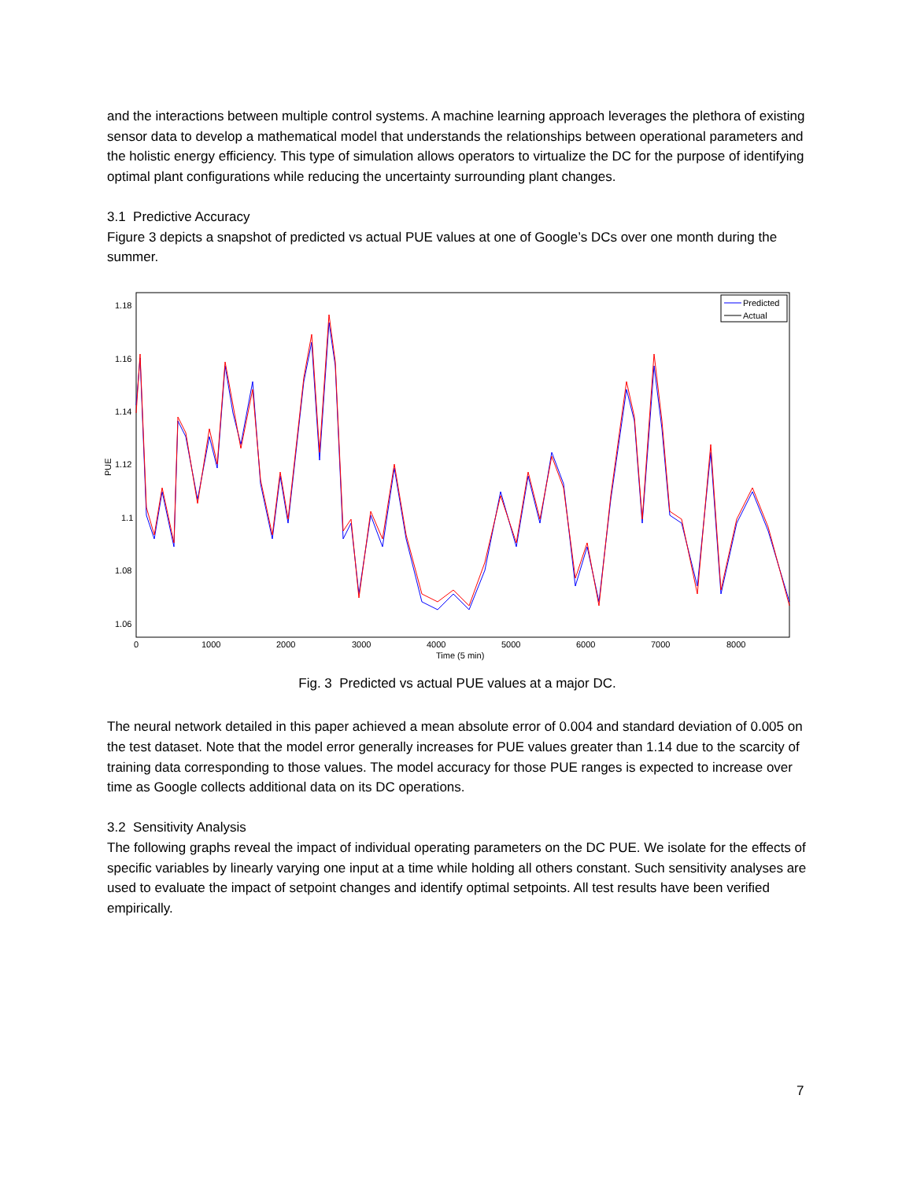and the interactions between multiple control systems. A machine learning approach leverages the plethora of existing sensor data to develop a mathematical model that understands the relationships between operational parameters and the holistic energy efficiency. This type of simulation allows operators to virtualize the DC for the purpose of identifying optimal plant configurations while reducing the uncertainty surrounding plant changes.
3.1 Predictive Accuracy
Figure 3 depicts a snapshot of predicted vs actual PUE values at one of Google’s DCs over one month during the summer.
1.18
1.16
1.14
1.12
1.1
1.08
1.06
0
1000
2000
3000
4000
5000
6000
7000
8000
Time (5 min)
PUE
Predicted
Actual
Fig. 3 Predicted vs actual PUE values at a major DC.
The neural network detailed in this paper achieved a mean absolute error of 0.004 and standard deviation of 0.005 on the test dataset. Note that the model error generally increases for PUE values greater than 1.14 due to the scarcity of training data corresponding to those values. The model accuracy for those PUE ranges is expected to increase over time as Google collects additional data on its DC operations.
3.2 Sensitivity Analysis
The following graphs reveal the impact of individual operating parameters on the DC PUE. We isolate for the effects of specific variables by linearly varying one input at a time while holding all others constant. Such sensitivity analyses are used to evaluate the impact of setpoint changes and identify optimal setpoints. All test results have been verified empirically.
7